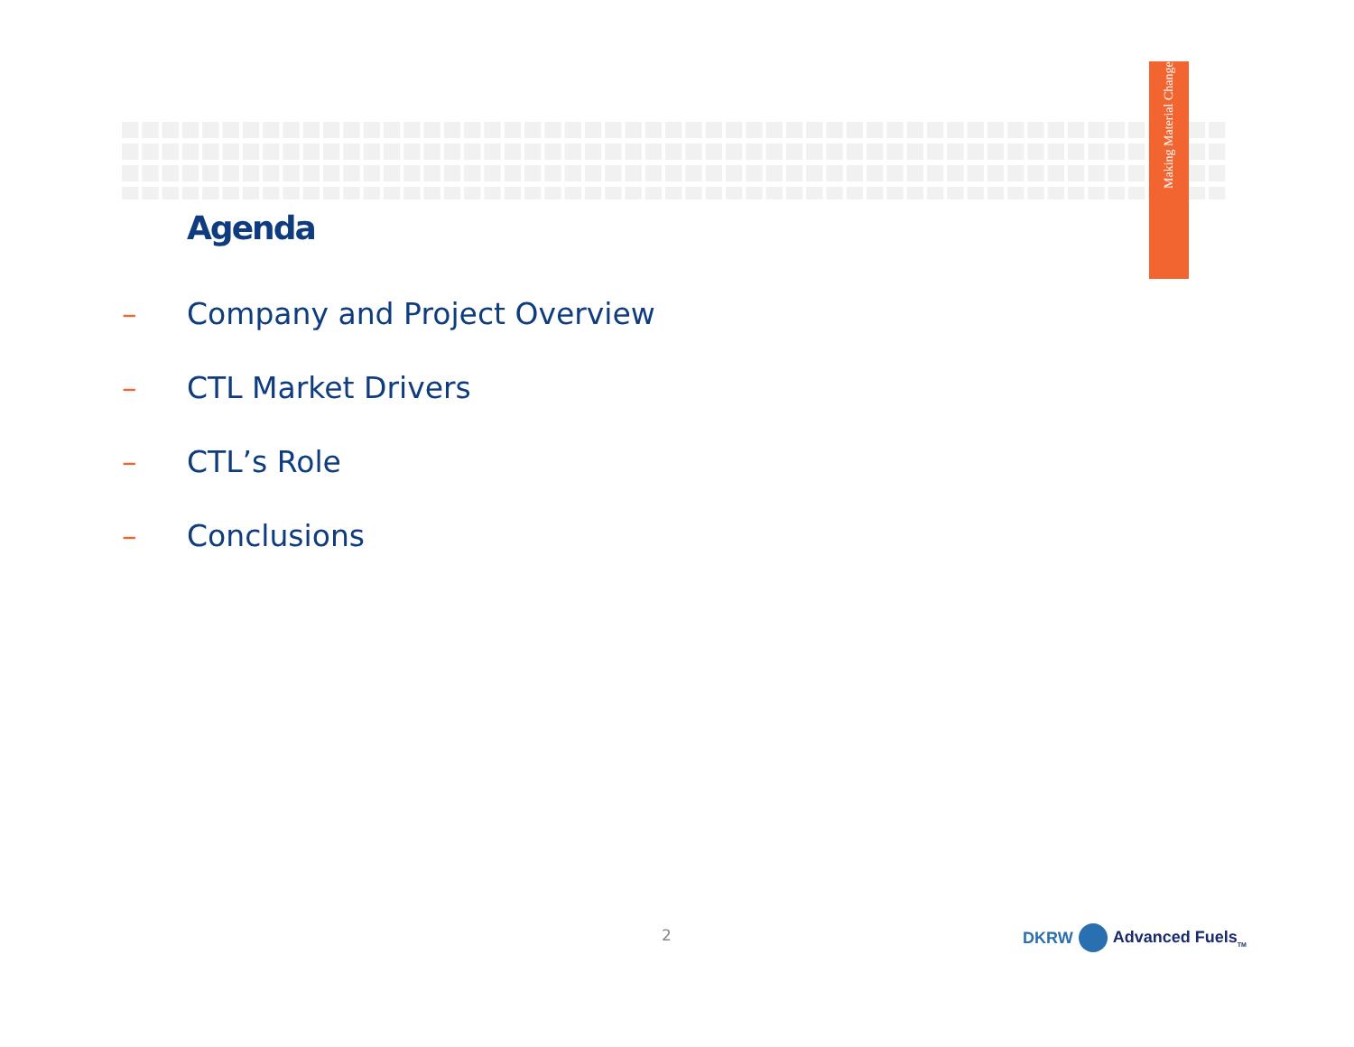Making Material Change
Agenda
– Company and Project Overview
– CTL Market Drivers
– CTL’s Role
– Conclusions
2 DKRW Advanced Fuels<sub>TM</sub>